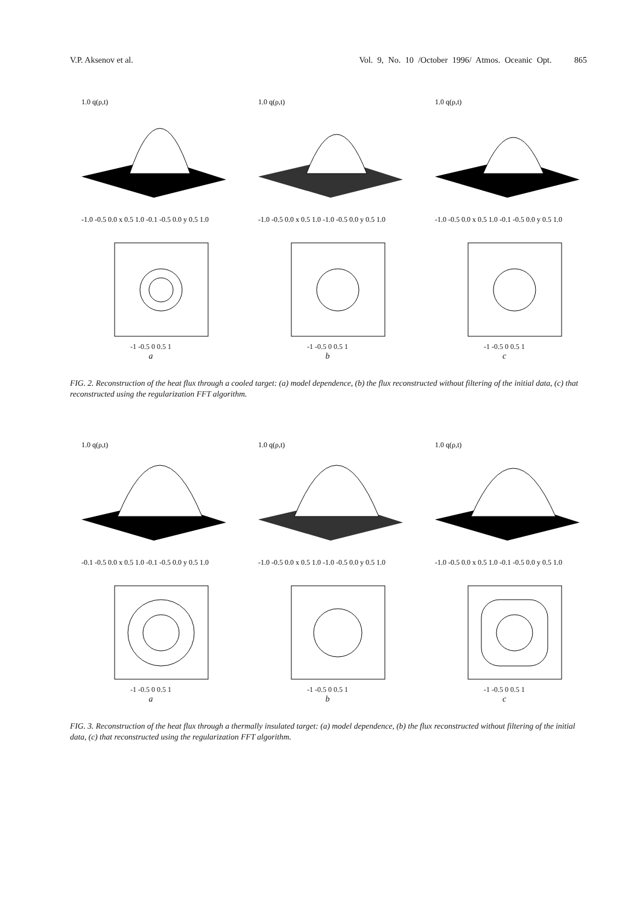V.P. Aksenov et al. Vol. 9, No. 10 /October 1996/ Atmos. Oceanic Opt. 865
1.0 q(ρ,t)
-1.0 -0.5 0.0 x 0.5 1.0 -0.1 -0.5 0.0 y 0.5 1.0
1.0 q(ρ,t)
-1.0 -0.5 0.0 x 0.5 1.0 -1.0 -0.5 0.0 y 0.5 1.0
1.0 q(ρ,t)
-1.0 -0.5 0.0 x 0.5 1.0 -0.1 -0.5 0.0 y 0.5 1.0
-1 -0.5 0 0.5 1
a
-1 -0.5 0 0.5 1
b
-1 -0.5 0 0.5 1
c
FIG. 2. Reconstruction of the heat flux through a cooled target: (a) model dependence, (b) the flux reconstructed without filtering of the initial data, (c) that reconstructed using the regularization FFT algorithm.
1.0 q(ρ,t)
-0.1 -0.5 0.0 x 0.5 1.0 -0.1 -0.5 0.0 y 0.5 1.0
1.0 q(ρ,t)
-1.0 -0.5 0.0 x 0.5 1.0 -1.0 -0.5 0.0 y 0.5 1.0
1.0 q(ρ,t)
-1.0 -0.5 0.0 x 0.5 1.0 -0.1 -0.5 0.0 y 0.5 1.0
-1 -0.5 0 0.5 1
a
-1 -0.5 0 0.5 1
b
-1 -0.5 0 0.5 1
c
FIG. 3. Reconstruction of the heat flux through a thermally insulated target: (a) model dependence, (b) the flux reconstructed without filtering of the initial data, (c) that reconstructed using the regularization FFT algorithm.